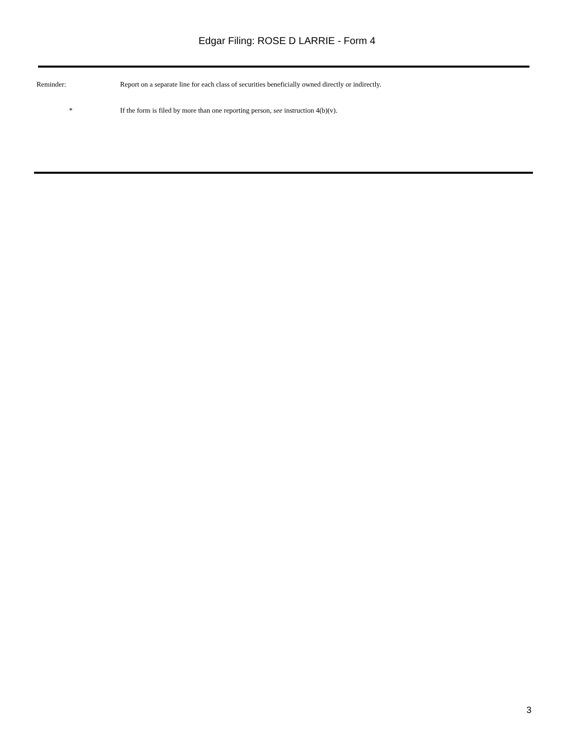Edgar Filing: ROSE D LARRIE - Form 4
Reminder: Report on a separate line for each class of securities beneficially owned directly or indirectly.
* If the form is filed by more than one reporting person, see instruction 4(b)(v).
3